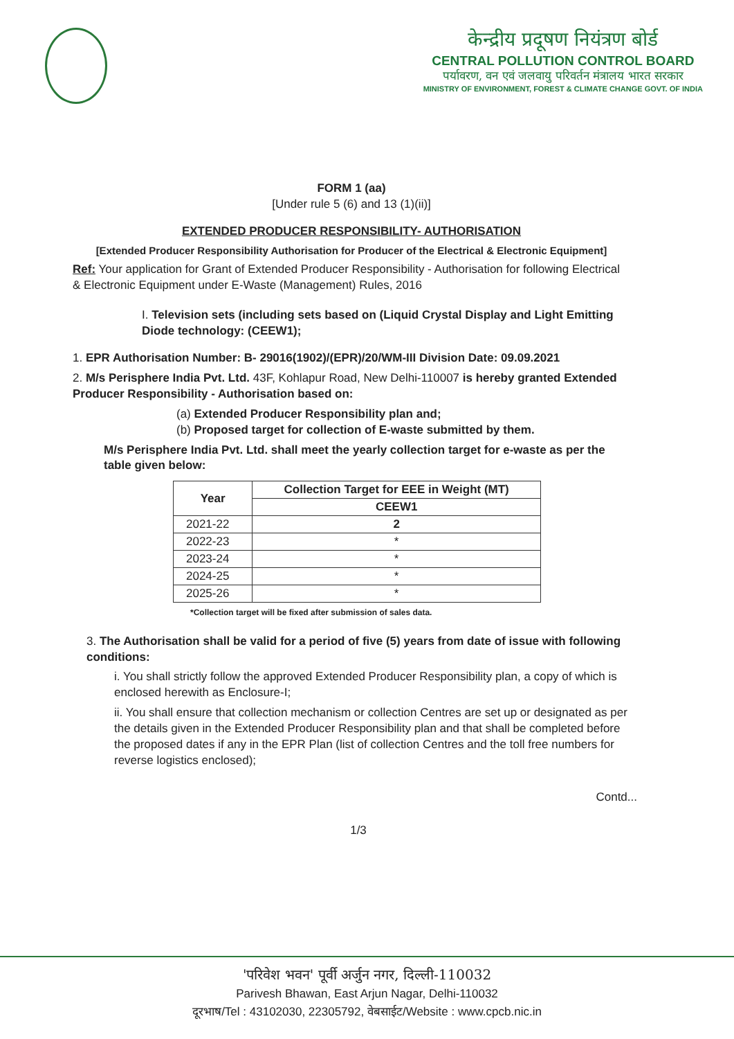केन्द्रीय प्रदूषण नियंत्रण बोर्ड
CENTRAL POLLUTION CONTROL BOARD
पर्यावरण, वन एवं जलवायु परिवर्तन मंत्रालय भारत सरकार
MINISTRY OF ENVIRONMENT, FOREST & CLIMATE CHANGE GOVT. OF INDIA
FORM 1 (aa)
[Under rule 5 (6) and 13 (1)(ii)]
EXTENDED PRODUCER RESPONSIBILITY- AUTHORISATION
[Extended Producer Responsibility Authorisation for Producer of the Electrical & Electronic Equipment]
Ref: Your application for Grant of Extended Producer Responsibility - Authorisation for following Electrical & Electronic Equipment under E-Waste (Management) Rules, 2016
I. Television sets (including sets based on (Liquid Crystal Display and Light Emitting Diode technology: (CEEW1);
1. EPR Authorisation Number: B- 29016(1902)/(EPR)/20/WM-III Division Date: 09.09.2021
2. M/s Perisphere India Pvt. Ltd. 43F, Kohlapur Road, New Delhi-110007 is hereby granted Extended Producer Responsibility - Authorisation based on:
(a) Extended Producer Responsibility plan and;
(b) Proposed target for collection of E-waste submitted by them.
M/s Perisphere India Pvt. Ltd. shall meet the yearly collection target for e-waste as per the table given below:
| Year | Collection Target for EEE in Weight (MT) |
| --- | --- |
| | CEEW1 |
| 2021-22 | 2 |
| 2022-23 | * |
| 2023-24 | * |
| 2024-25 | * |
| 2025-26 | * |
*Collection target will be fixed after submission of sales data.
3. The Authorisation shall be valid for a period of five (5) years from date of issue with following conditions:
i. You shall strictly follow the approved Extended Producer Responsibility plan, a copy of which is enclosed herewith as Enclosure-I;
ii. You shall ensure that collection mechanism or collection Centres are set up or designated as per the details given in the Extended Producer Responsibility plan and that shall be completed before the proposed dates if any in the EPR Plan (list of collection Centres and the toll free numbers for reverse logistics enclosed);
Contd...
1/3
'परिवेश भवन' पूर्वी अर्जुन नगर, दिल्ली-110032
Parivesh Bhawan, East Arjun Nagar, Delhi-110032
दूरभाष/Tel : 43102030, 22305792, वेबसाईट/Website : www.cpcb.nic.in